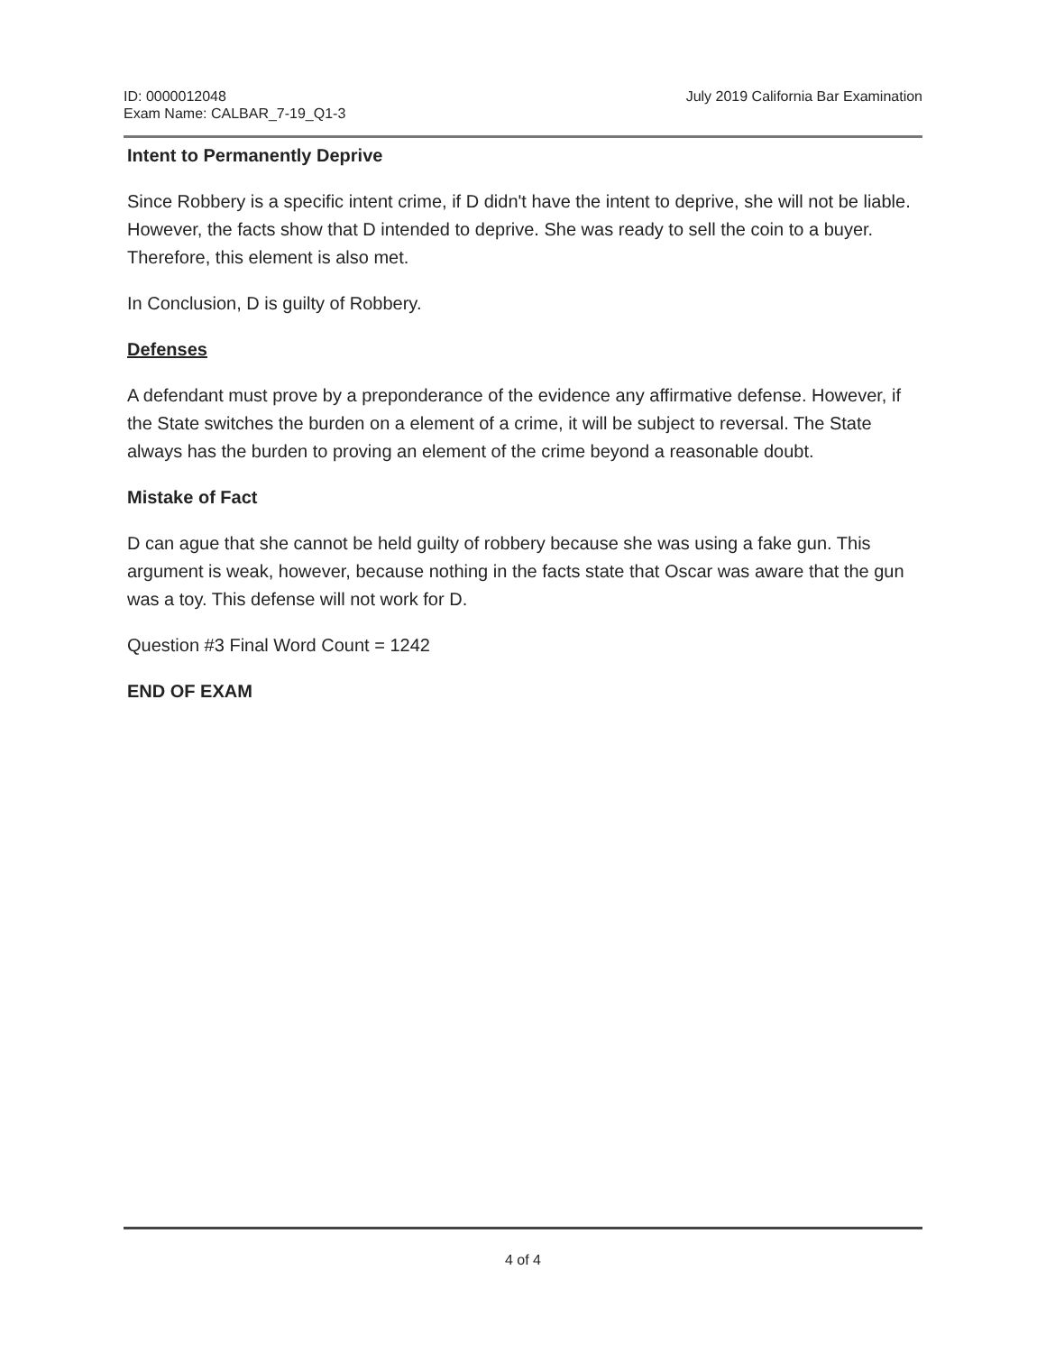ID: 0000012048
Exam Name: CALBAR_7-19_Q1-3
July 2019 California Bar Examination
Intent to Permanently Deprive
Since Robbery is a specific intent crime, if D didn't have the intent to deprive, she will not be liable. However, the facts show that D intended to deprive. She was ready to sell the coin to a buyer. Therefore, this element is also met.
In Conclusion, D is guilty of Robbery.
Defenses
A defendant must prove by a preponderance of the evidence any affirmative defense. However, if the State switches the burden on a element of a crime, it will be subject to reversal. The State always has the burden to proving an element of the crime beyond a reasonable doubt.
Mistake of Fact
D can ague that she cannot be held guilty of robbery because she was using a fake gun. This argument is weak, however, because nothing in the facts state that Oscar was aware that the gun was a toy. This defense will not work for D.
Question #3 Final Word Count = 1242
END OF EXAM
4 of 4